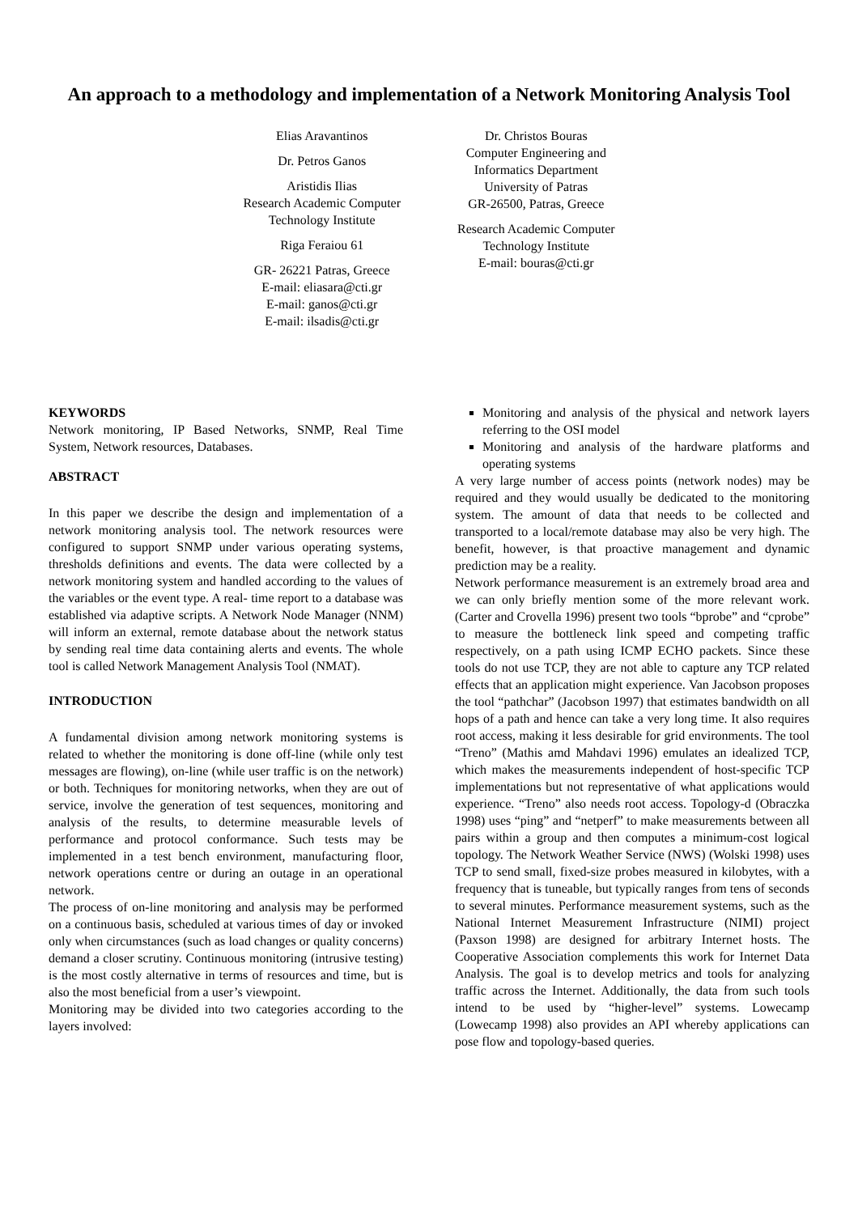An approach to a methodology and implementation of a Network Monitoring Analysis Tool
Elias Aravantinos
Dr. Petros Ganos
Aristidis Ilias
Research Academic Computer
Technology Institute
Riga Feraiou 61
GR- 26221 Patras, Greece
E-mail: eliasara@cti.gr
E-mail: ganos@cti.gr
E-mail: ilsadis@cti.gr
Dr. Christos Bouras
Computer Engineering and
Informatics Department
University of Patras
GR-26500, Patras, Greece
Research Academic Computer
Technology Institute
E-mail: bouras@cti.gr
KEYWORDS
Network monitoring, IP Based Networks, SNMP, Real Time System, Network resources, Databases.
ABSTRACT
In this paper we describe the design and implementation of a network monitoring analysis tool. The network resources were configured to support SNMP under various operating systems, thresholds definitions and events. The data were collected by a network monitoring system and handled according to the values of the variables or the event type. A real- time report to a database was established via adaptive scripts. A Network Node Manager (NNM) will inform an external, remote database about the network status by sending real time data containing alerts and events. The whole tool is called Network Management Analysis Tool (NMAT).
INTRODUCTION
A fundamental division among network monitoring systems is related to whether the monitoring is done off-line (while only test messages are flowing), on-line (while user traffic is on the network) or both. Techniques for monitoring networks, when they are out of service, involve the generation of test sequences, monitoring and analysis of the results, to determine measurable levels of performance and protocol conformance. Such tests may be implemented in a test bench environment, manufacturing floor, network operations centre or during an outage in an operational network.
The process of on-line monitoring and analysis may be performed on a continuous basis, scheduled at various times of day or invoked only when circumstances (such as load changes or quality concerns) demand a closer scrutiny. Continuous monitoring (intrusive testing) is the most costly alternative in terms of resources and time, but is also the most beneficial from a user’s viewpoint.
Monitoring may be divided into two categories according to the layers involved:
Monitoring and analysis of the physical and network layers referring to the OSI model
Monitoring and analysis of the hardware platforms and operating systems
A very large number of access points (network nodes) may be required and they would usually be dedicated to the monitoring system. The amount of data that needs to be collected and transported to a local/remote database may also be very high. The benefit, however, is that proactive management and dynamic prediction may be a reality.
Network performance measurement is an extremely broad area and we can only briefly mention some of the more relevant work. (Carter and Crovella 1996) present two tools “bprobe” and “cprobe” to measure the bottleneck link speed and competing traffic respectively, on a path using ICMP ECHO packets. Since these tools do not use TCP, they are not able to capture any TCP related effects that an application might experience. Van Jacobson proposes the tool “pathchar” (Jacobson 1997) that estimates bandwidth on all hops of a path and hence can take a very long time. It also requires root access, making it less desirable for grid environments. The tool “Treno” (Mathis amd Mahdavi 1996) emulates an idealized TCP, which makes the measurements independent of host-specific TCP implementations but not representative of what applications would experience. “Treno” also needs root access. Topology-d (Obraczka 1998) uses “ping” and “netperf” to make measurements between all pairs within a group and then computes a minimum-cost logical topology. The Network Weather Service (NWS) (Wolski 1998) uses TCP to send small, fixed-size probes measured in kilobytes, with a frequency that is tuneable, but typically ranges from tens of seconds to several minutes. Performance measurement systems, such as the National Internet Measurement Infrastructure (NIMI) project (Paxson 1998) are designed for arbitrary Internet hosts. The Cooperative Association complements this work for Internet Data Analysis. The goal is to develop metrics and tools for analyzing traffic across the Internet. Additionally, the data from such tools intend to be used by “higher-level” systems. Lowecamp (Lowecamp 1998) also provides an API whereby applications can pose flow and topology-based queries.